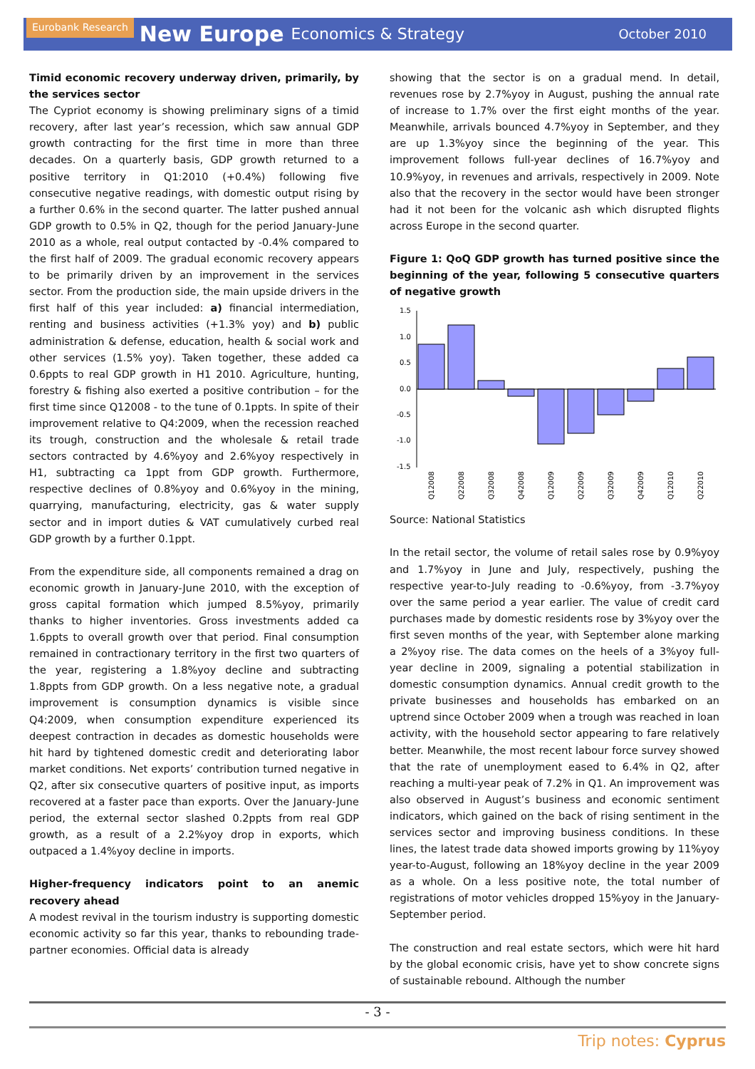Eurobank Research New Europe Economics & Strategy October 2010
Timid economic recovery underway driven, primarily, by the services sector
The Cypriot economy is showing preliminary signs of a timid recovery, after last year’s recession, which saw annual GDP growth contracting for the first time in more than three decades. On a quarterly basis, GDP growth returned to a positive territory in Q1:2010 (+0.4%) following five consecutive negative readings, with domestic output rising by a further 0.6% in the second quarter. The latter pushed annual GDP growth to 0.5% in Q2, though for the period January-June 2010 as a whole, real output contacted by -0.4% compared to the first half of 2009. The gradual economic recovery appears to be primarily driven by an improvement in the services sector. From the production side, the main upside drivers in the first half of this year included: a) financial intermediation, renting and business activities (+1.3% yoy) and b) public administration & defense, education, health & social work and other services (1.5% yoy). Taken together, these added ca 0.6ppts to real GDP growth in H1 2010. Agriculture, hunting, forestry & fishing also exerted a positive contribution – for the first time since Q12008 - to the tune of 0.1ppts. In spite of their improvement relative to Q4:2009, when the recession reached its trough, construction and the wholesale & retail trade sectors contracted by 4.6%yoy and 2.6%yoy respectively in H1, subtracting ca 1ppt from GDP growth. Furthermore, respective declines of 0.8%yoy and 0.6%yoy in the mining, quarrying, manufacturing, electricity, gas & water supply sector and in import duties & VAT cumulatively curbed real GDP growth by a further 0.1ppt.
From the expenditure side, all components remained a drag on economic growth in January-June 2010, with the exception of gross capital formation which jumped 8.5%yoy, primarily thanks to higher inventories. Gross investments added ca 1.6ppts to overall growth over that period. Final consumption remained in contractionary territory in the first two quarters of the year, registering a 1.8%yoy decline and subtracting 1.8ppts from GDP growth. On a less negative note, a gradual improvement is consumption dynamics is visible since Q4:2009, when consumption expenditure experienced its deepest contraction in decades as domestic households were hit hard by tightened domestic credit and deteriorating labor market conditions. Net exports’ contribution turned negative in Q2, after six consecutive quarters of positive input, as imports recovered at a faster pace than exports. Over the January-June period, the external sector slashed 0.2ppts from real GDP growth, as a result of a 2.2%yoy drop in exports, which outpaced a 1.4%yoy decline in imports.
Higher-frequency indicators point to an anemic recovery ahead
A modest revival in the tourism industry is supporting domestic economic activity so far this year, thanks to rebounding trade-partner economies. Official data is already
showing that the sector is on a gradual mend. In detail, revenues rose by 2.7%yoy in August, pushing the annual rate of increase to 1.7% over the first eight months of the year. Meanwhile, arrivals bounced 4.7%yoy in September, and they are up 1.3%yoy since the beginning of the year. This improvement follows full-year declines of 16.7%yoy and 10.9%yoy, in revenues and arrivals, respectively in 2009. Note also that the recovery in the sector would have been stronger had it not been for the volcanic ash which disrupted flights across Europe in the second quarter.
Figure 1: QoQ GDP growth has turned positive since the beginning of the year, following 5 consecutive quarters of negative growth
1.5
1.0
0.5
0.0
-0.5
-1.0
-1.5
Q12008
Q22008
Q32008
Q42008
Q12009
Q22009
Q32009
Q42009
Q12010
Q22010
Source: National Statistics
In the retail sector, the volume of retail sales rose by 0.9%yoy and 1.7%yoy in June and July, respectively, pushing the respective year-to-July reading to -0.6%yoy, from -3.7%yoy over the same period a year earlier. The value of credit card purchases made by domestic residents rose by 3%yoy over the first seven months of the year, with September alone marking a 2%yoy rise. The data comes on the heels of a 3%yoy full-year decline in 2009, signaling a potential stabilization in domestic consumption dynamics. Annual credit growth to the private businesses and households has embarked on an uptrend since October 2009 when a trough was reached in loan activity, with the household sector appearing to fare relatively better. Meanwhile, the most recent labour force survey showed that the rate of unemployment eased to 6.4% in Q2, after reaching a multi-year peak of 7.2% in Q1. An improvement was also observed in August’s business and economic sentiment indicators, which gained on the back of rising sentiment in the services sector and improving business conditions. In these lines, the latest trade data showed imports growing by 11%yoy year-to-August, following an 18%yoy decline in the year 2009 as a whole. On a less positive note, the total number of registrations of motor vehicles dropped 15%yoy in the January-September period.
The construction and real estate sectors, which were hit hard by the global economic crisis, have yet to show concrete signs of sustainable rebound. Although the number
- 3 -
Trip notes: Cyprus